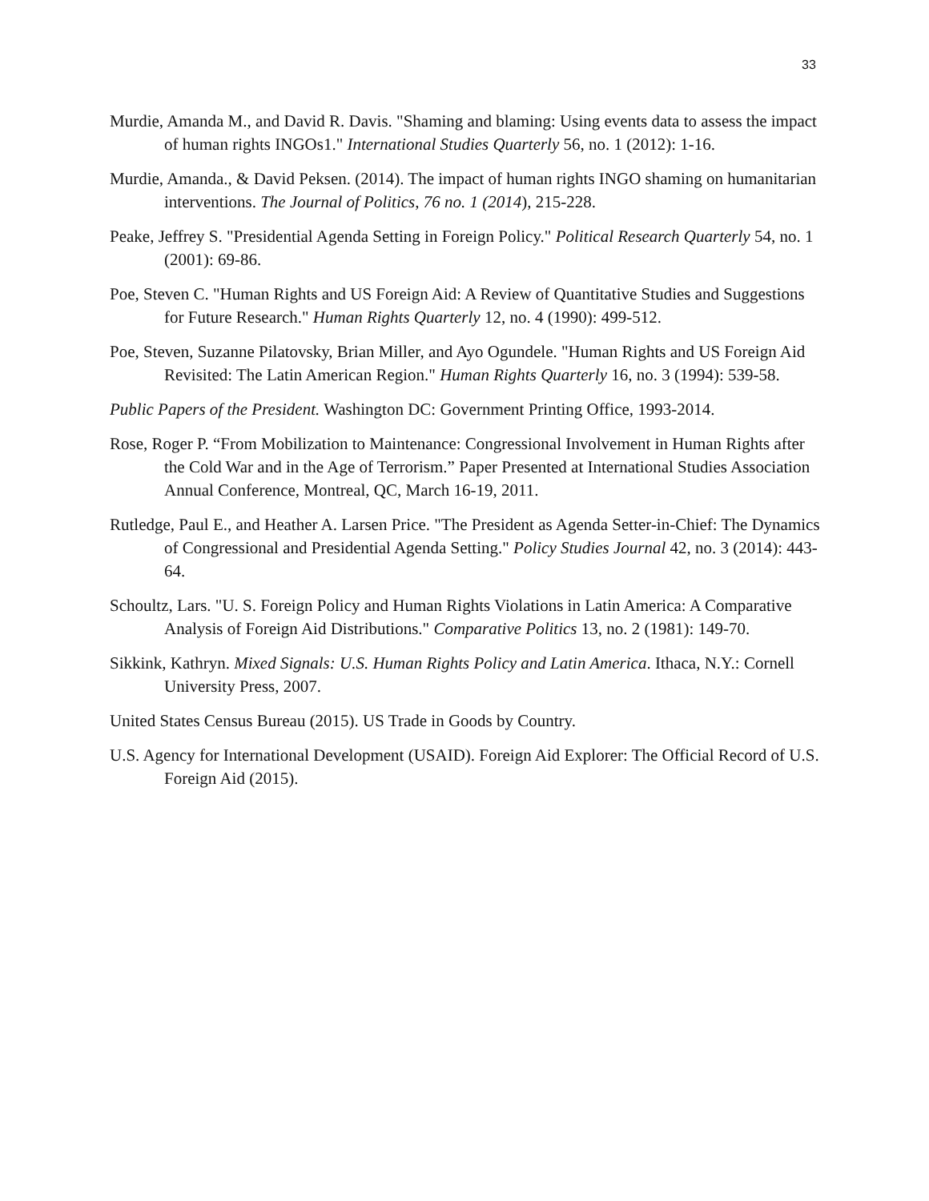33
Murdie, Amanda M., and David R. Davis. "Shaming and blaming: Using events data to assess the impact of human rights INGOs1." International Studies Quarterly 56, no. 1 (2012): 1-16.
Murdie, Amanda., & David Peksen. (2014). The impact of human rights INGO shaming on humanitarian interventions. The Journal of Politics, 76 no. 1 (2014), 215-228.
Peake, Jeffrey S. "Presidential Agenda Setting in Foreign Policy." Political Research Quarterly 54, no. 1 (2001): 69-86.
Poe, Steven C. "Human Rights and US Foreign Aid: A Review of Quantitative Studies and Suggestions for Future Research." Human Rights Quarterly 12, no. 4 (1990): 499-512.
Poe, Steven, Suzanne Pilatovsky, Brian Miller, and Ayo Ogundele. "Human Rights and US Foreign Aid Revisited: The Latin American Region." Human Rights Quarterly 16, no. 3 (1994): 539-58.
Public Papers of the President. Washington DC: Government Printing Office, 1993-2014.
Rose, Roger P. “From Mobilization to Maintenance: Congressional Involvement in Human Rights after the Cold War and in the Age of Terrorism.” Paper Presented at International Studies Association Annual Conference, Montreal, QC, March 16-19, 2011.
Rutledge, Paul E., and Heather A. Larsen Price. "The President as Agenda Setter-in-Chief: The Dynamics of Congressional and Presidential Agenda Setting." Policy Studies Journal 42, no. 3 (2014): 443-64.
Schoultz, Lars. "U. S. Foreign Policy and Human Rights Violations in Latin America: A Comparative Analysis of Foreign Aid Distributions." Comparative Politics 13, no. 2 (1981): 149-70.
Sikkink, Kathryn. Mixed Signals: U.S. Human Rights Policy and Latin America. Ithaca, N.Y.: Cornell University Press, 2007.
United States Census Bureau (2015). US Trade in Goods by Country.
U.S. Agency for International Development (USAID). Foreign Aid Explorer: The Official Record of U.S. Foreign Aid (2015).